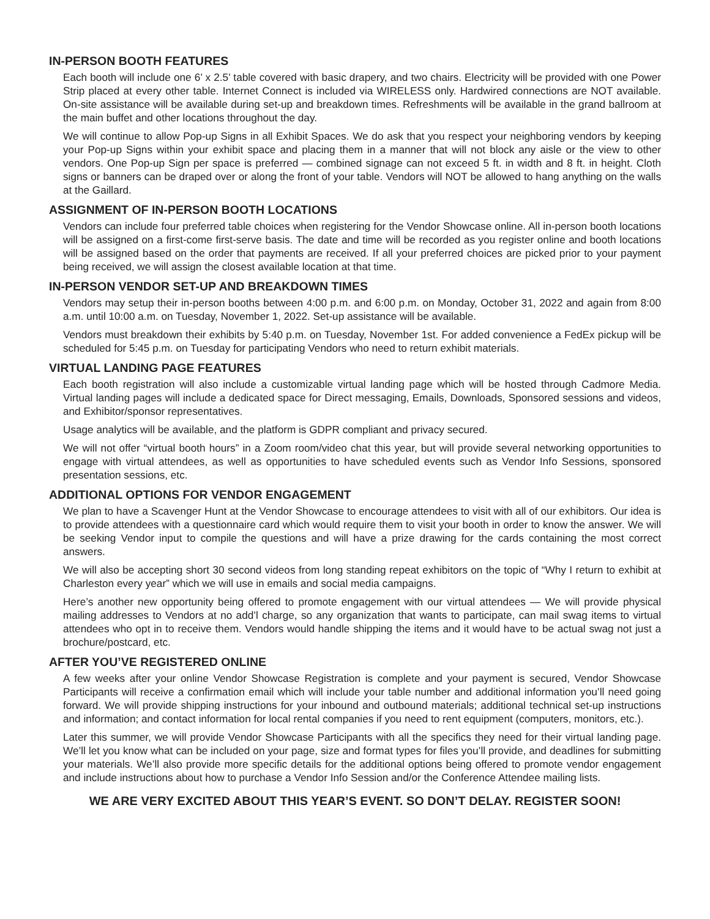IN-PERSON BOOTH FEATURES
Each booth will include one 6’ x 2.5’ table covered with basic drapery, and two chairs. Electricity will be provided with one Power Strip placed at every other table. Internet Connect is included via WIRELESS only. Hardwired connections are NOT available. On-site assistance will be available during set-up and breakdown times. Refreshments will be available in the grand ballroom at the main buffet and other locations throughout the day.
We will continue to allow Pop-up Signs in all Exhibit Spaces. We do ask that you respect your neighboring vendors by keeping your Pop-up Signs within your exhibit space and placing them in a manner that will not block any aisle or the view to other vendors. One Pop-up Sign per space is preferred — combined signage can not exceed 5 ft. in width and 8 ft. in height. Cloth signs or banners can be draped over or along the front of your table. Vendors will NOT be allowed to hang anything on the walls at the Gaillard.
ASSIGNMENT OF IN-PERSON BOOTH LOCATIONS
Vendors can include four preferred table choices when registering for the Vendor Showcase online. All in-person booth locations will be assigned on a first-come first-serve basis. The date and time will be recorded as you register online and booth locations will be assigned based on the order that payments are received. If all your preferred choices are picked prior to your payment being received, we will assign the closest available location at that time.
IN-PERSON VENDOR SET-UP AND BREAKDOWN TIMES
Vendors may setup their in-person booths between 4:00 p.m. and 6:00 p.m. on Monday, October 31, 2022 and again from 8:00 a.m. until 10:00 a.m. on Tuesday, November 1, 2022. Set-up assistance will be available.
Vendors must breakdown their exhibits by 5:40 p.m. on Tuesday, November 1st. For added convenience a FedEx pickup will be scheduled for 5:45 p.m. on Tuesday for participating Vendors who need to return exhibit materials.
VIRTUAL LANDING PAGE FEATURES
Each booth registration will also include a customizable virtual landing page which will be hosted through Cadmore Media. Virtual landing pages will include a dedicated space for Direct messaging, Emails, Downloads, Sponsored sessions and videos, and Exhibitor/sponsor representatives.
Usage analytics will be available, and the platform is GDPR compliant and privacy secured.
We will not offer “virtual booth hours” in a Zoom room/video chat this year, but will provide several networking opportunities to engage with virtual attendees, as well as opportunities to have scheduled events such as Vendor Info Sessions, sponsored presentation sessions, etc.
ADDITIONAL OPTIONS FOR VENDOR ENGAGEMENT
We plan to have a Scavenger Hunt at the Vendor Showcase to encourage attendees to visit with all of our exhibitors. Our idea is to provide attendees with a questionnaire card which would require them to visit your booth in order to know the answer. We will be seeking Vendor input to compile the questions and will have a prize drawing for the cards containing the most correct answers.
We will also be accepting short 30 second videos from long standing repeat exhibitors on the topic of “Why I return to exhibit at Charleston every year” which we will use in emails and social media campaigns.
Here’s another new opportunity being offered to promote engagement with our virtual attendees — We will provide physical mailing addresses to Vendors at no add’l charge, so any organization that wants to participate, can mail swag items to virtual attendees who opt in to receive them. Vendors would handle shipping the items and it would have to be actual swag not just a brochure/postcard, etc.
AFTER YOU’VE REGISTERED ONLINE
A few weeks after your online Vendor Showcase Registration is complete and your payment is secured, Vendor Showcase Participants will receive a confirmation email which will include your table number and additional information you’ll need going forward. We will provide shipping instructions for your inbound and outbound materials; additional technical set-up instructions and information; and contact information for local rental companies if you need to rent equipment (computers, monitors, etc.).
Later this summer, we will provide Vendor Showcase Participants with all the specifics they need for their virtual landing page. We’ll let you know what can be included on your page, size and format types for files you’ll provide, and deadlines for submitting your materials. We’ll also provide more specific details for the additional options being offered to promote vendor engagement and include instructions about how to purchase a Vendor Info Session and/or the Conference Attendee mailing lists.
WE ARE VERY EXCITED ABOUT THIS YEAR’S EVENT. SO DON’T DELAY. REGISTER SOON!